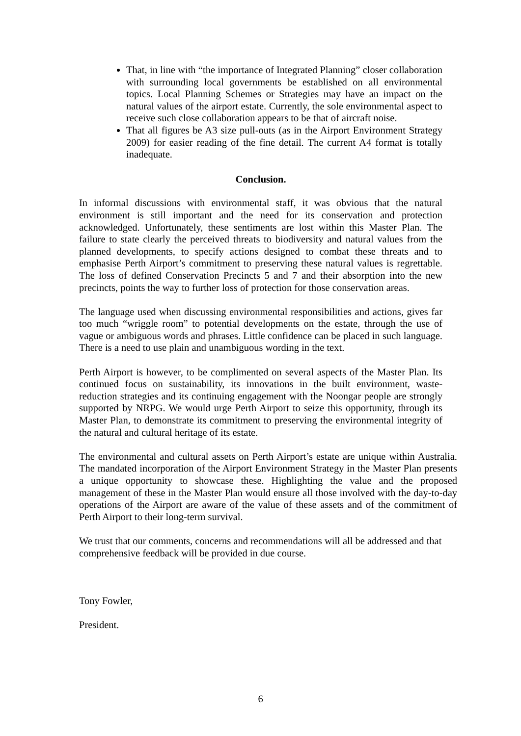That, in line with “the importance of Integrated Planning” closer collaboration with surrounding local governments be established on all environmental topics. Local Planning Schemes or Strategies may have an impact on the natural values of the airport estate. Currently, the sole environmental aspect to receive such close collaboration appears to be that of aircraft noise.
That all figures be A3 size pull-outs (as in the Airport Environment Strategy 2009) for easier reading of the fine detail. The current A4 format is totally inadequate.
Conclusion.
In informal discussions with environmental staff, it was obvious that the natural environment is still important and the need for its conservation and protection acknowledged. Unfortunately, these sentiments are lost within this Master Plan. The failure to state clearly the perceived threats to biodiversity and natural values from the planned developments, to specify actions designed to combat these threats and to emphasise Perth Airport’s commitment to preserving these natural values is regrettable. The loss of defined Conservation Precincts 5 and 7 and their absorption into the new precincts, points the way to further loss of protection for those conservation areas.
The language used when discussing environmental responsibilities and actions, gives far too much “wriggle room” to potential developments on the estate, through the use of vague or ambiguous words and phrases. Little confidence can be placed in such language. There is a need to use plain and unambiguous wording in the text.
Perth Airport is however, to be complimented on several aspects of the Master Plan. Its continued focus on sustainability, its innovations in the built environment, waste-reduction strategies and its continuing engagement with the Noongar people are strongly supported by NRPG. We would urge Perth Airport to seize this opportunity, through its Master Plan, to demonstrate its commitment to preserving the environmental integrity of the natural and cultural heritage of its estate.
The environmental and cultural assets on Perth Airport’s estate are unique within Australia. The mandated incorporation of the Airport Environment Strategy in the Master Plan presents a unique opportunity to showcase these. Highlighting the value and the proposed management of these in the Master Plan would ensure all those involved with the day-to-day operations of the Airport are aware of the value of these assets and of the commitment of Perth Airport to their long-term survival.
We trust that our comments, concerns and recommendations will all be addressed and that comprehensive feedback will be provided in due course.
Tony Fowler,
President.
6